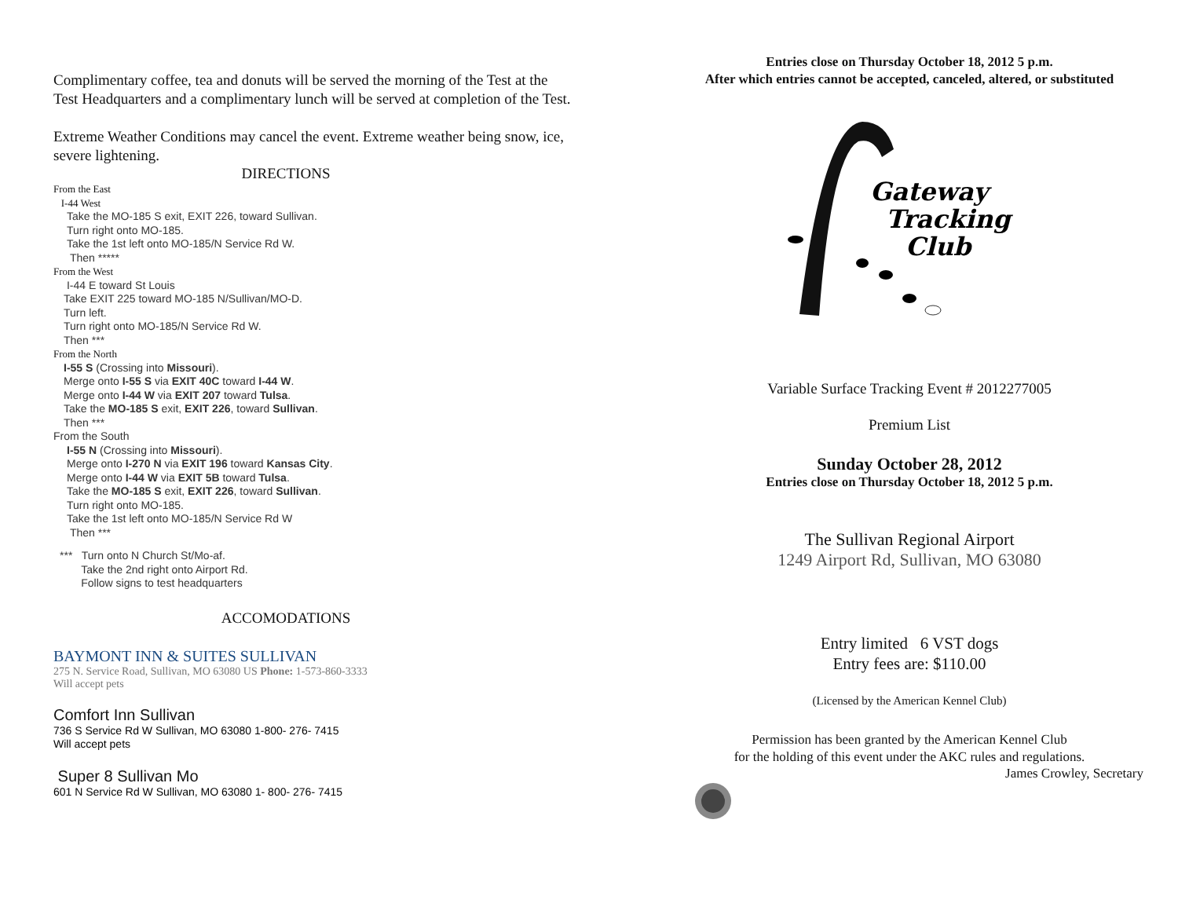Complimentary coffee, tea and donuts will be served the morning of the Test at the Test Headquarters and a complimentary lunch will be served at completion of the Test.
Extreme Weather Conditions may cancel the event. Extreme weather being snow, ice, severe lightening.
DIRECTIONS
From the East
I-44 West
Take the MO-185 S exit, EXIT 226, toward Sullivan.
Turn right onto MO-185.
Take the 1st left onto MO-185/N Service Rd W.
Then *****
From the West
I-44 E toward St Louis
Take EXIT 225 toward MO-185 N/Sullivan/MO-D.
Turn left.
Turn right onto MO-185/N Service Rd W.
Then ***
From the North
I-55 S (Crossing into Missouri).
Merge onto I-55 S via EXIT 40C toward I-44 W.
Merge onto I-44 W via EXIT 207 toward Tulsa.
Take the MO-185 S exit, EXIT 226, toward Sullivan.
Then ***
From the South
I-55 N (Crossing into Missouri).
Merge onto I-270 N via EXIT 196 toward Kansas City.
Merge onto I-44 W via EXIT 5B toward Tulsa.
Take the MO-185 S exit, EXIT 226, toward Sullivan.
Turn right onto MO-185.
Take the 1st left onto MO-185/N Service Rd W
Then ***
*** Turn onto N Church St/Mo-af.
Take the 2nd right onto Airport Rd.
Follow signs to test headquarters
ACCOMODATIONS
BAYMONT INN & SUITES SULLIVAN
275 N. Service Road, Sullivan, MO 63080 US Phone: 1-573-860-3333
Will accept pets
Comfort Inn Sullivan
736 S Service Rd W Sullivan, MO 63080 1-800- 276- 7415
Will accept pets
Super 8 Sullivan Mo
601 N Service Rd W Sullivan, MO 63080 1- 800- 276- 7415
Entries close on Thursday October 18, 2012 5 p.m.
After which entries cannot be accepted, canceled, altered, or substituted
Gateway
Tracking
Club
Variable Surface Tracking Event # 2012277005
Premium List
Sunday October 28, 2012
Entries close on Thursday October 18, 2012 5 p.m.
The Sullivan Regional Airport
1249 Airport Rd, Sullivan, MO 63080
Entry limited 6 VST dogs
Entry fees are: $110.00
(Licensed by the American Kennel Club)
Permission has been granted by the American Kennel Club
for the holding of this event under the AKC rules and regulations.
James Crowley, Secretary